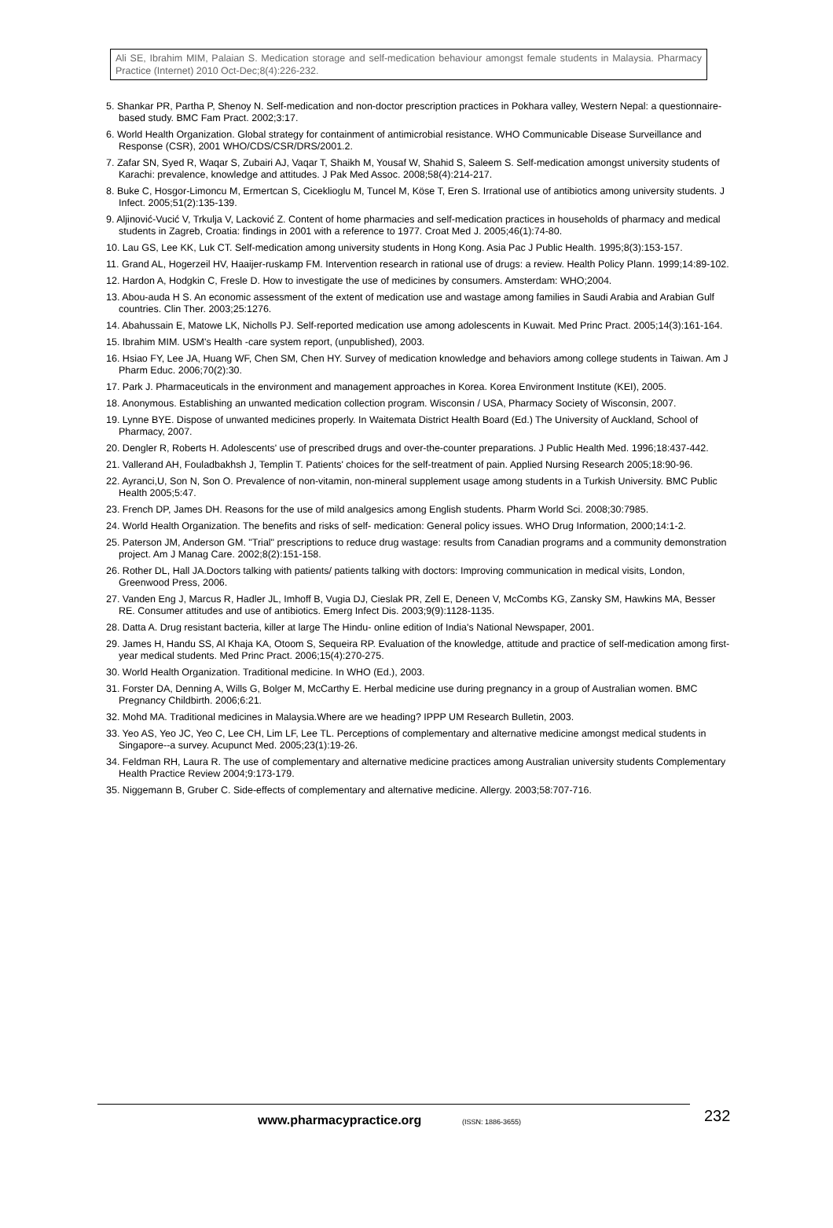Ali SE, Ibrahim MIM, Palaian S. Medication storage and self-medication behaviour amongst female students in Malaysia. Pharmacy Practice (Internet) 2010 Oct-Dec;8(4):226-232.
5. Shankar PR, Partha P, Shenoy N. Self-medication and non-doctor prescription practices in Pokhara valley, Western Nepal: a questionnaire-based study. BMC Fam Pract. 2002;3:17.
6. World Health Organization. Global strategy for containment of antimicrobial resistance. WHO Communicable Disease Surveillance and Response (CSR), 2001 WHO/CDS/CSR/DRS/2001.2.
7. Zafar SN, Syed R, Waqar S, Zubairi AJ, Vaqar T, Shaikh M, Yousaf W, Shahid S, Saleem S. Self-medication amongst university students of Karachi: prevalence, knowledge and attitudes. J Pak Med Assoc. 2008;58(4):214-217.
8. Buke C, Hosgor-Limoncu M, Ermertcan S, Ciceklioglu M, Tuncel M, Köse T, Eren S. Irrational use of antibiotics among university students. J Infect. 2005;51(2):135-139.
9. Aljinović-Vucić V, Trkulja V, Lacković Z. Content of home pharmacies and self-medication practices in households of pharmacy and medical students in Zagreb, Croatia: findings in 2001 with a reference to 1977. Croat Med J. 2005;46(1):74-80.
10. Lau GS, Lee KK, Luk CT. Self-medication among university students in Hong Kong. Asia Pac J Public Health. 1995;8(3):153-157.
11. Grand AL, Hogerzeil HV, Haaijer-ruskamp FM. Intervention research in rational use of drugs: a review. Health Policy Plann. 1999;14:89-102.
12. Hardon A, Hodgkin C, Fresle D. How to investigate the use of medicines by consumers. Amsterdam: WHO;2004.
13. Abou-auda H S. An economic assessment of the extent of medication use and wastage among families in Saudi Arabia and Arabian Gulf countries. Clin Ther. 2003;25:1276.
14. Abahussain E, Matowe LK, Nicholls PJ. Self-reported medication use among adolescents in Kuwait. Med Princ Pract. 2005;14(3):161-164.
15. Ibrahim MIM. USM's Health -care system report, (unpublished), 2003.
16. Hsiao FY, Lee JA, Huang WF, Chen SM, Chen HY. Survey of medication knowledge and behaviors among college students in Taiwan. Am J Pharm Educ. 2006;70(2):30.
17. Park J. Pharmaceuticals in the environment and management approaches in Korea. Korea Environment Institute (KEI), 2005.
18. Anonymous. Establishing an unwanted medication collection program. Wisconsin / USA, Pharmacy Society of Wisconsin, 2007.
19. Lynne BYE. Dispose of unwanted medicines properly. In Waitemata District Health Board (Ed.) The University of Auckland, School of Pharmacy, 2007.
20. Dengler R, Roberts H. Adolescents' use of prescribed drugs and over-the-counter preparations. J Public Health Med. 1996;18:437-442.
21. Vallerand AH, Fouladbakhsh J, Templin T. Patients' choices for the self-treatment of pain. Applied Nursing Research 2005;18:90-96.
22. Ayranci,U, Son N, Son O. Prevalence of non-vitamin, non-mineral supplement usage among students in a Turkish University. BMC Public Health 2005;5:47.
23. French DP, James DH. Reasons for the use of mild analgesics among English students. Pharm World Sci. 2008;30:7985.
24. World Health Organization. The benefits and risks of self- medication: General policy issues. WHO Drug Information, 2000;14:1-2.
25. Paterson JM, Anderson GM. "Trial" prescriptions to reduce drug wastage: results from Canadian programs and a community demonstration project. Am J Manag Care. 2002;8(2):151-158.
26. Rother DL, Hall JA.Doctors talking with patients/ patients talking with doctors: Improving communication in medical visits, London, Greenwood Press, 2006.
27. Vanden Eng J, Marcus R, Hadler JL, Imhoff B, Vugia DJ, Cieslak PR, Zell E, Deneen V, McCombs KG, Zansky SM, Hawkins MA, Besser RE. Consumer attitudes and use of antibiotics. Emerg Infect Dis. 2003;9(9):1128-1135.
28. Datta A. Drug resistant bacteria, killer at large The Hindu- online edition of India's National Newspaper, 2001.
29. James H, Handu SS, Al Khaja KA, Otoom S, Sequeira RP. Evaluation of the knowledge, attitude and practice of self-medication among first-year medical students. Med Princ Pract. 2006;15(4):270-275.
30. World Health Organization. Traditional medicine. In WHO (Ed.), 2003.
31. Forster DA, Denning A, Wills G, Bolger M, McCarthy E. Herbal medicine use during pregnancy in a group of Australian women. BMC Pregnancy Childbirth. 2006;6:21.
32. Mohd MA. Traditional medicines in Malaysia.Where are we heading? IPPP UM Research Bulletin, 2003.
33. Yeo AS, Yeo JC, Yeo C, Lee CH, Lim LF, Lee TL. Perceptions of complementary and alternative medicine amongst medical students in Singapore--a survey. Acupunct Med. 2005;23(1):19-26.
34. Feldman RH, Laura R. The use of complementary and alternative medicine practices among Australian university students Complementary Health Practice Review 2004;9:173-179.
35. Niggemann B, Gruber C. Side-effects of complementary and alternative medicine. Allergy. 2003;58:707-716.
www.pharmacypractice.org (ISSN: 1886-3655) 232